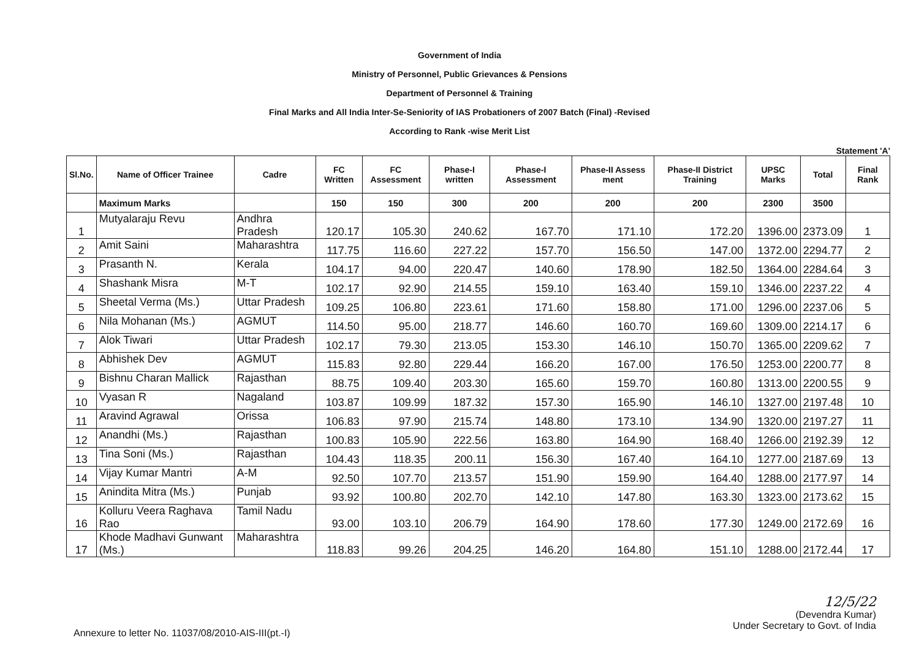Government of India
Ministry of Personnel, Public Grievances & Pensions
Department of Personnel & Training
Final Marks and All India Inter-Se-Seniority of IAS Probationers of 2007 Batch (Final) -Revised
According to Rank -wise Merit List
Statement 'A'
| Sl.No. | Name of Officer Trainee | Cadre | FC Written | FC Assessment | Phase-I written | Phase-I Assessment | Phase-II Assess ment | Phase-II District Training | UPSC Marks | Total | Final Rank |
| --- | --- | --- | --- | --- | --- | --- | --- | --- | --- | --- | --- |
| | Maximum Marks | | 150 | 150 | 300 | 200 | 200 | 200 | 2300 | 3500 | |
| 1 | Mutyalaraju Revu | Andhra Pradesh | 120.17 | 105.30 | 240.62 | 167.70 | 171.10 | 172.20 | 1396.00 | 2373.09 | 1 |
| 2 | Amit Saini | Maharashtra | 117.75 | 116.60 | 227.22 | 157.70 | 156.50 | 147.00 | 1372.00 | 2294.77 | 2 |
| 3 | Prasanth N. | Kerala | 104.17 | 94.00 | 220.47 | 140.60 | 178.90 | 182.50 | 1364.00 | 2284.64 | 3 |
| 4 | Shashank Misra | M-T | 102.17 | 92.90 | 214.55 | 159.10 | 163.40 | 159.10 | 1346.00 | 2237.22 | 4 |
| 5 | Sheetal Verma (Ms.) | Uttar Pradesh | 109.25 | 106.80 | 223.61 | 171.60 | 158.80 | 171.00 | 1296.00 | 2237.06 | 5 |
| 6 | Nila Mohanan (Ms.) | AGMUT | 114.50 | 95.00 | 218.77 | 146.60 | 160.70 | 169.60 | 1309.00 | 2214.17 | 6 |
| 7 | Alok Tiwari | Uttar Pradesh | 102.17 | 79.30 | 213.05 | 153.30 | 146.10 | 150.70 | 1365.00 | 2209.62 | 7 |
| 8 | Abhishek Dev | AGMUT | 115.83 | 92.80 | 229.44 | 166.20 | 167.00 | 176.50 | 1253.00 | 2200.77 | 8 |
| 9 | Bishnu Charan Mallick | Rajasthan | 88.75 | 109.40 | 203.30 | 165.60 | 159.70 | 160.80 | 1313.00 | 2200.55 | 9 |
| 10 | Vyasan R | Nagaland | 103.87 | 109.99 | 187.32 | 157.30 | 165.90 | 146.10 | 1327.00 | 2197.48 | 10 |
| 11 | Aravind Agrawal | Orissa | 106.83 | 97.90 | 215.74 | 148.80 | 173.10 | 134.90 | 1320.00 | 2197.27 | 11 |
| 12 | Anandhi (Ms.) | Rajasthan | 100.83 | 105.90 | 222.56 | 163.80 | 164.90 | 168.40 | 1266.00 | 2192.39 | 12 |
| 13 | Tina Soni (Ms.) | Rajasthan | 104.43 | 118.35 | 200.11 | 156.30 | 167.40 | 164.10 | 1277.00 | 2187.69 | 13 |
| 14 | Vijay Kumar Mantri | A-M | 92.50 | 107.70 | 213.57 | 151.90 | 159.90 | 164.40 | 1288.00 | 2177.97 | 14 |
| 15 | Anindita Mitra (Ms.) | Punjab | 93.92 | 100.80 | 202.70 | 142.10 | 147.80 | 163.30 | 1323.00 | 2173.62 | 15 |
| 16 | Kolluru Veera Raghava Rao | Tamil Nadu | 93.00 | 103.10 | 206.79 | 164.90 | 178.60 | 177.30 | 1249.00 | 2172.69 | 16 |
| 17 | Khode Madhavi Gunwant (Ms.) | Maharashtra | 118.83 | 99.26 | 204.25 | 146.20 | 164.80 | 151.10 | 1288.00 | 2172.44 | 17 |
Annexure to letter No. 11037/08/2010-AIS-III(pt.-I)
12/5/22
(Devendra Kumar)
Under Secretary to Govt. of India